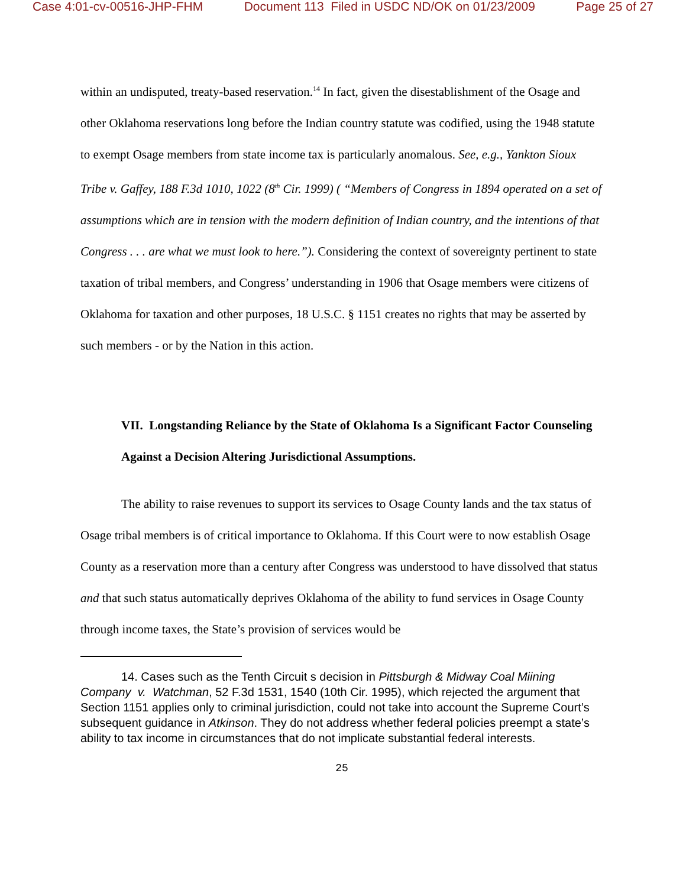Case 4:01-cv-00516-JHP-FHM Document 113 Filed in USDC ND/OK on 01/23/2009 Page 25 of 27
within an undisputed, treaty-based reservation.<sup>14</sup> In fact, given the disestablishment of the Osage and other Oklahoma reservations long before the Indian country statute was codified, using the 1948 statute to exempt Osage members from state income tax is particularly anomalous. See, e.g., Yankton Sioux Tribe v. Gaffey, 188 F.3d 1010, 1022 (8<sup>th</sup> Cir. 1999) ( “Members of Congress in 1894 operated on a set of assumptions which are in tension with the modern definition of Indian country, and the intentions of that Congress . . . are what we must look to here.”). Considering the context of sovereignty pertinent to state taxation of tribal members, and Congress’ understanding in 1906 that Osage members were citizens of Oklahoma for taxation and other purposes, 18 U.S.C. § 1151 creates no rights that may be asserted by such members - or by the Nation in this action.
VII. Longstanding Reliance by the State of Oklahoma Is a Significant Factor Counseling Against a Decision Altering Jurisdictional Assumptions.
The ability to raise revenues to support its services to Osage County lands and the tax status of Osage tribal members is of critical importance to Oklahoma. If this Court were to now establish Osage County as a reservation more than a century after Congress was understood to have dissolved that status and that such status automatically deprives Oklahoma of the ability to fund services in Osage County through income taxes, the State’s provision of services would be
14. Cases such as the Tenth Circuit s decision in Pittsburgh & Midway Coal Miining Company v. Watchman, 52 F.3d 1531, 1540 (10th Cir. 1995), which rejected the argument that Section 1151 applies only to criminal jurisdiction, could not take into account the Supreme Court’s subsequent guidance in Atkinson. They do not address whether federal policies preempt a state’s ability to tax income in circumstances that do not implicate substantial federal interests.
25